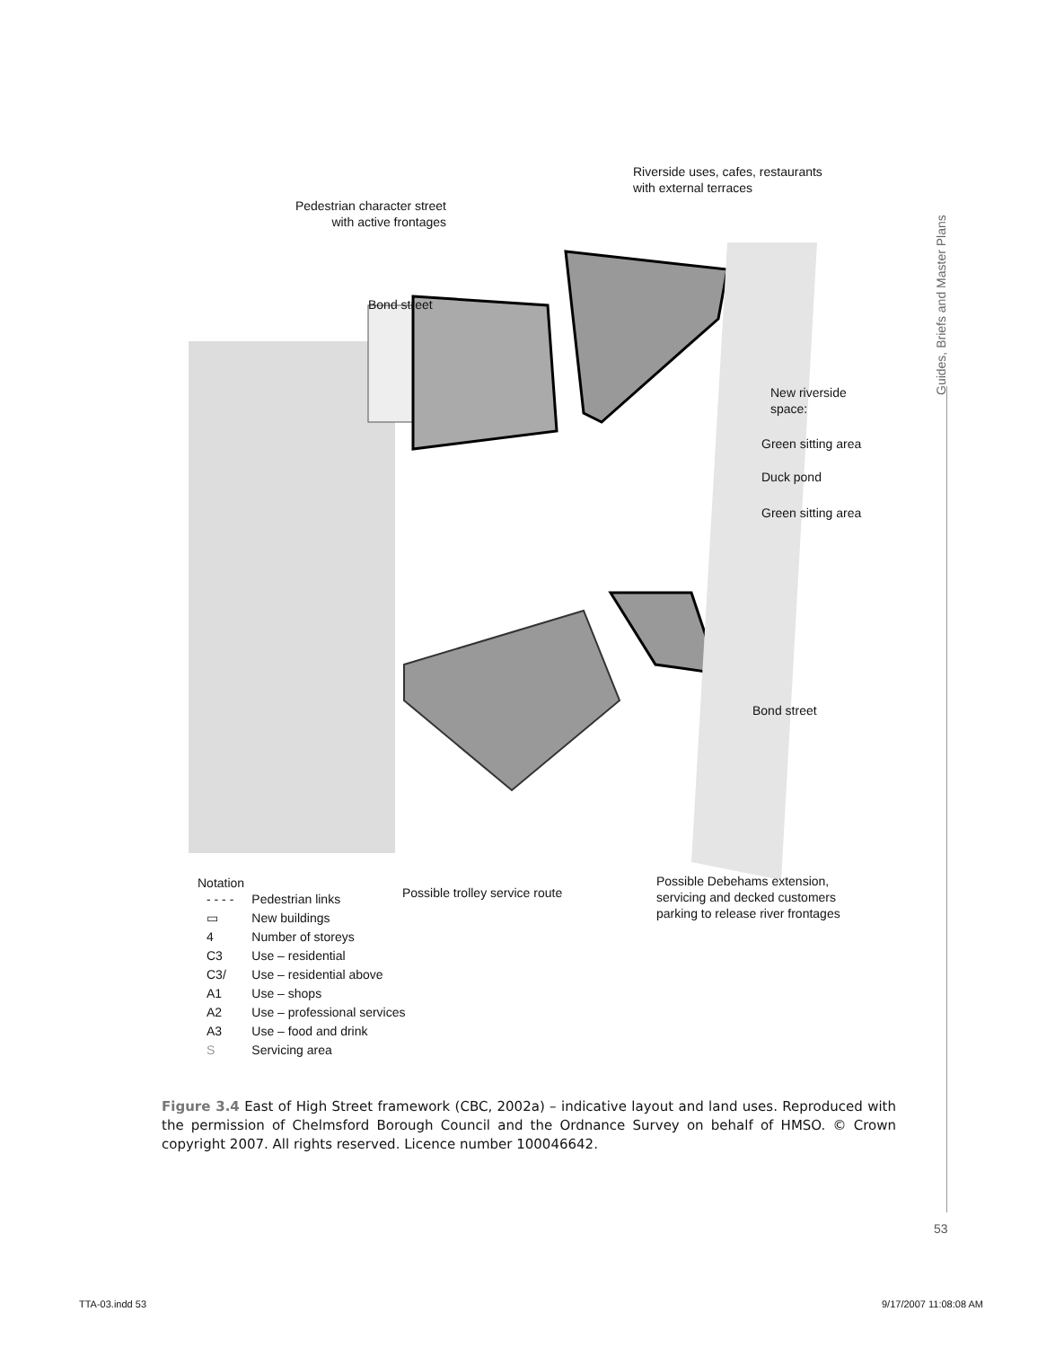Guides, Briefs and Master Plans
Pedestrian character street with active frontages
Riverside uses, cafes, restaurants
with external terraces
Bond street
New riverside
space:
Green sitting area
Duck pond
Green sitting area
Bond street
Possible trolley service route
Possible Debehams extension,
servicing and decked customers
parking to release river frontages
Notation
| - - - - | Pedestrian links |
| ▭ | New buildings |
| 4 | Number of storeys |
| C3 | Use – residential |
| C3/ | Use – residential above |
| A1 | Use – shops |
| A2 | Use – professional services |
| A3 | Use – food and drink |
| S | Servicing area |
Figure 3.4 East of High Street framework (CBC, 2002a) – indicative layout and land uses. Reproduced with the permission of Chelmsford Borough Council and the Ordnance Survey on behalf of HMSO. © Crown copyright 2007. All rights reserved. Licence number 100046642.
53
TTA-03.indd 53 9/17/2007 11:08:08 AM